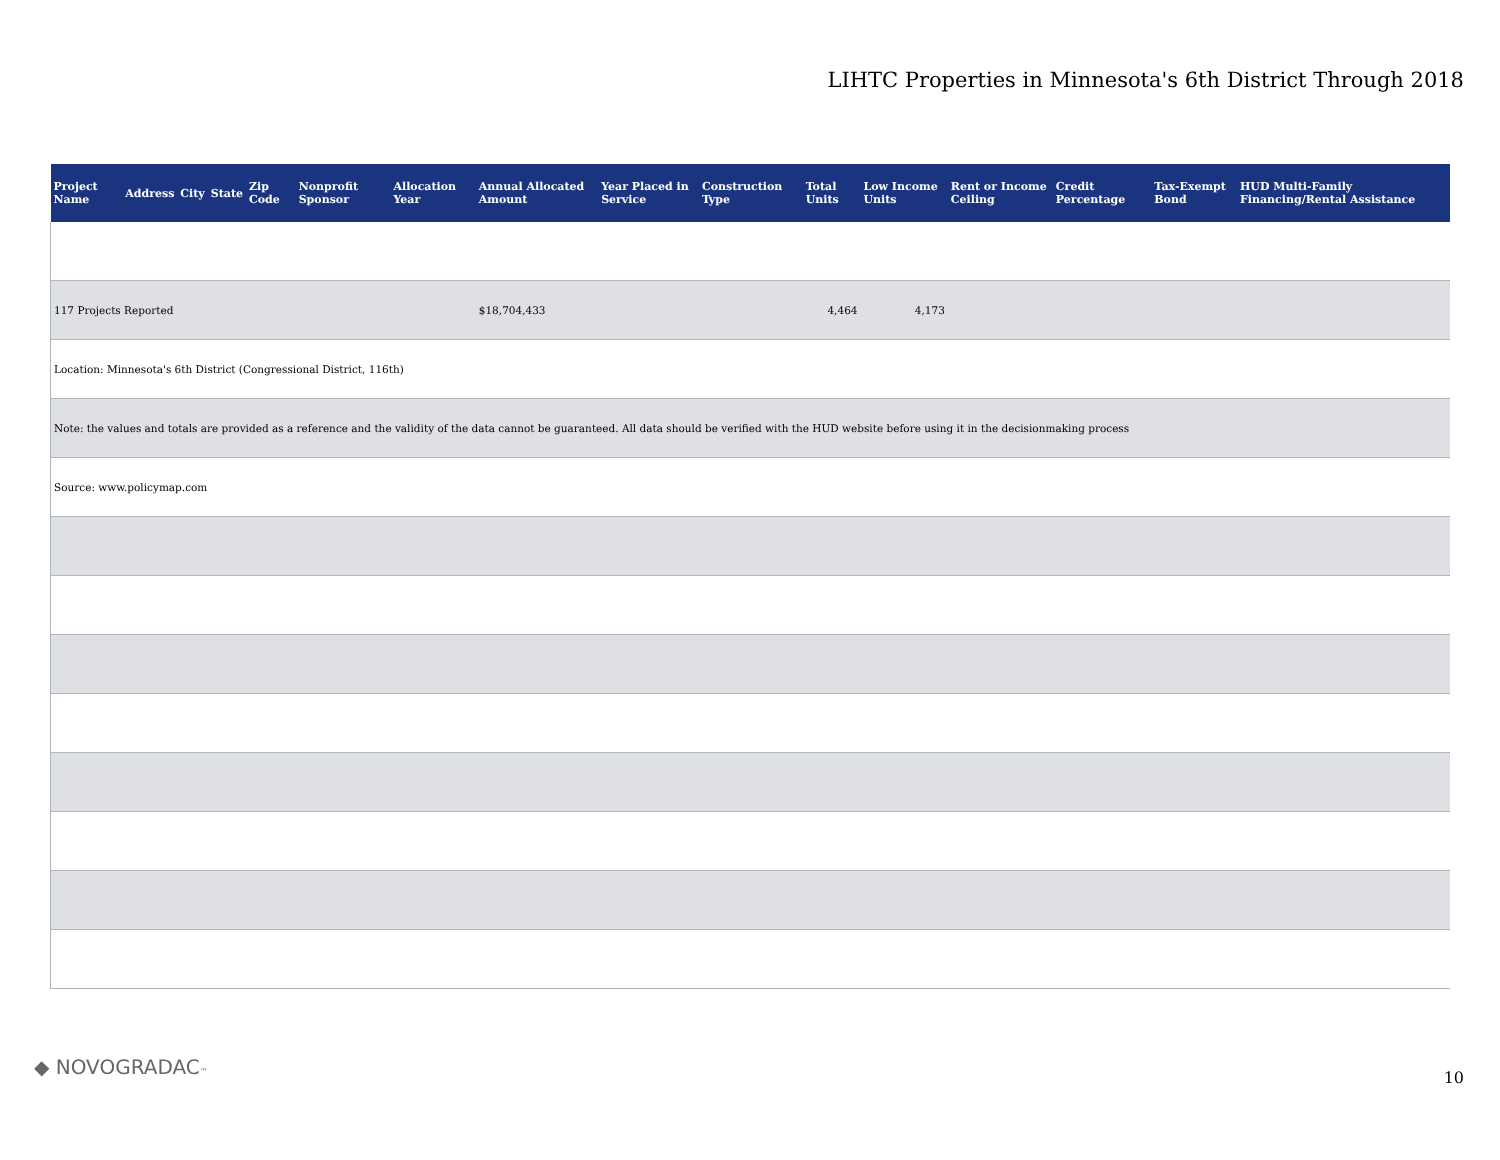LIHTC Properties in Minnesota's 6th District Through 2018
| Project Name | Address | City | State | Zip Code | Nonprofit Sponsor | Allocation Year | Annual Allocated Amount | Year Placed in Service | Construction Type | Total Units | Low Income Units | Rent or Income Ceiling | Credit Percentage | Tax-Exempt Bond | HUD Multi-Family Financing/Rental Assistance |
| --- | --- | --- | --- | --- | --- | --- | --- | --- | --- | --- | --- | --- | --- | --- | --- |
| 117 Projects Reported | | | | | | | $18,704,433 | | | 4,464 | 4,173 | | | | |
| Location: Minnesota's 6th District (Congressional District, 116th) | | | | | | | | | | | | | | | |
| Note: the values and totals are provided as a reference and the validity of the data cannot be guaranteed. All data should be verified with the HUD website before using it in the decisionmaking process | | | | | | | | | | | | | | | |
| Source: www.policymap.com | | | | | | | | | | | | | | | |
◆ NOVOGRADAC™ 10